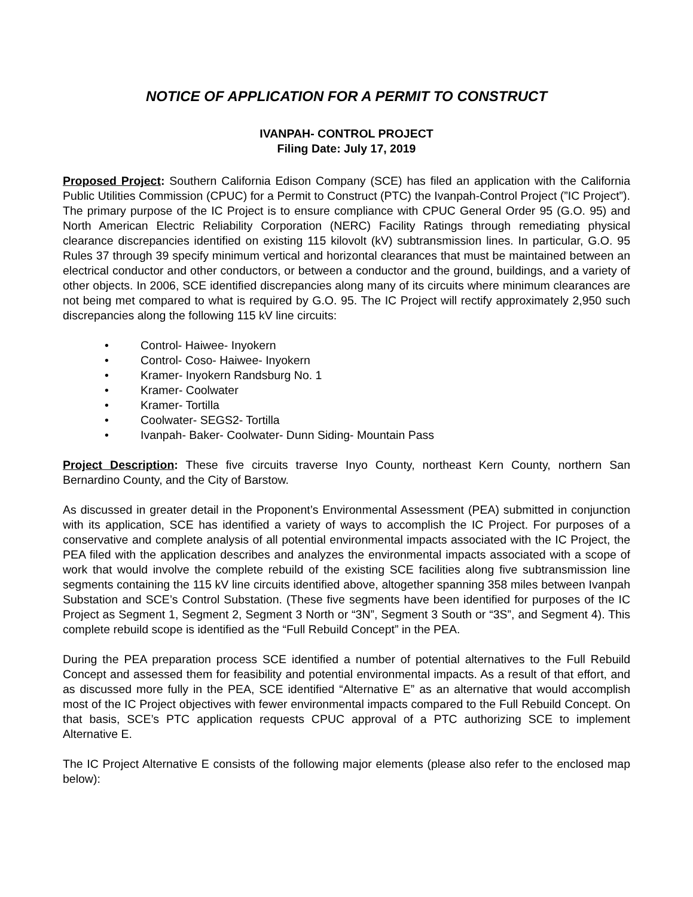NOTICE OF APPLICATION FOR A PERMIT TO CONSTRUCT
IVANPAH- CONTROL PROJECT
Filing Date: July 17, 2019
Proposed Project: Southern California Edison Company (SCE) has filed an application with the California Public Utilities Commission (CPUC) for a Permit to Construct (PTC) the Ivanpah-Control Project (”IC Project”). The primary purpose of the IC Project is to ensure compliance with CPUC General Order 95 (G.O. 95) and North American Electric Reliability Corporation (NERC) Facility Ratings through remediating physical clearance discrepancies identified on existing 115 kilovolt (kV) subtransmission lines. In particular, G.O. 95 Rules 37 through 39 specify minimum vertical and horizontal clearances that must be maintained between an electrical conductor and other conductors, or between a conductor and the ground, buildings, and a variety of other objects. In 2006, SCE identified discrepancies along many of its circuits where minimum clearances are not being met compared to what is required by G.O. 95. The IC Project will rectify approximately 2,950 such discrepancies along the following 115 kV line circuits:
• Control- Haiwee- Inyokern
• Control- Coso- Haiwee- Inyokern
• Kramer- Inyokern Randsburg No. 1
• Kramer- Coolwater
• Kramer- Tortilla
• Coolwater- SEGS2- Tortilla
• Ivanpah- Baker- Coolwater- Dunn Siding- Mountain Pass
Project Description: These five circuits traverse Inyo County, northeast Kern County, northern San Bernardino County, and the City of Barstow.
As discussed in greater detail in the Proponent’s Environmental Assessment (PEA) submitted in conjunction with its application, SCE has identified a variety of ways to accomplish the IC Project. For purposes of a conservative and complete analysis of all potential environmental impacts associated with the IC Project, the PEA filed with the application describes and analyzes the environmental impacts associated with a scope of work that would involve the complete rebuild of the existing SCE facilities along five subtransmission line segments containing the 115 kV line circuits identified above, altogether spanning 358 miles between Ivanpah Substation and SCE’s Control Substation. (These five segments have been identified for purposes of the IC Project as Segment 1, Segment 2, Segment 3 North or “3N”, Segment 3 South or “3S”, and Segment 4). This complete rebuild scope is identified as the “Full Rebuild Concept” in the PEA.
During the PEA preparation process SCE identified a number of potential alternatives to the Full Rebuild Concept and assessed them for feasibility and potential environmental impacts. As a result of that effort, and as discussed more fully in the PEA, SCE identified “Alternative E” as an alternative that would accomplish most of the IC Project objectives with fewer environmental impacts compared to the Full Rebuild Concept. On that basis, SCE’s PTC application requests CPUC approval of a PTC authorizing SCE to implement Alternative E.
The IC Project Alternative E consists of the following major elements (please also refer to the enclosed map below):